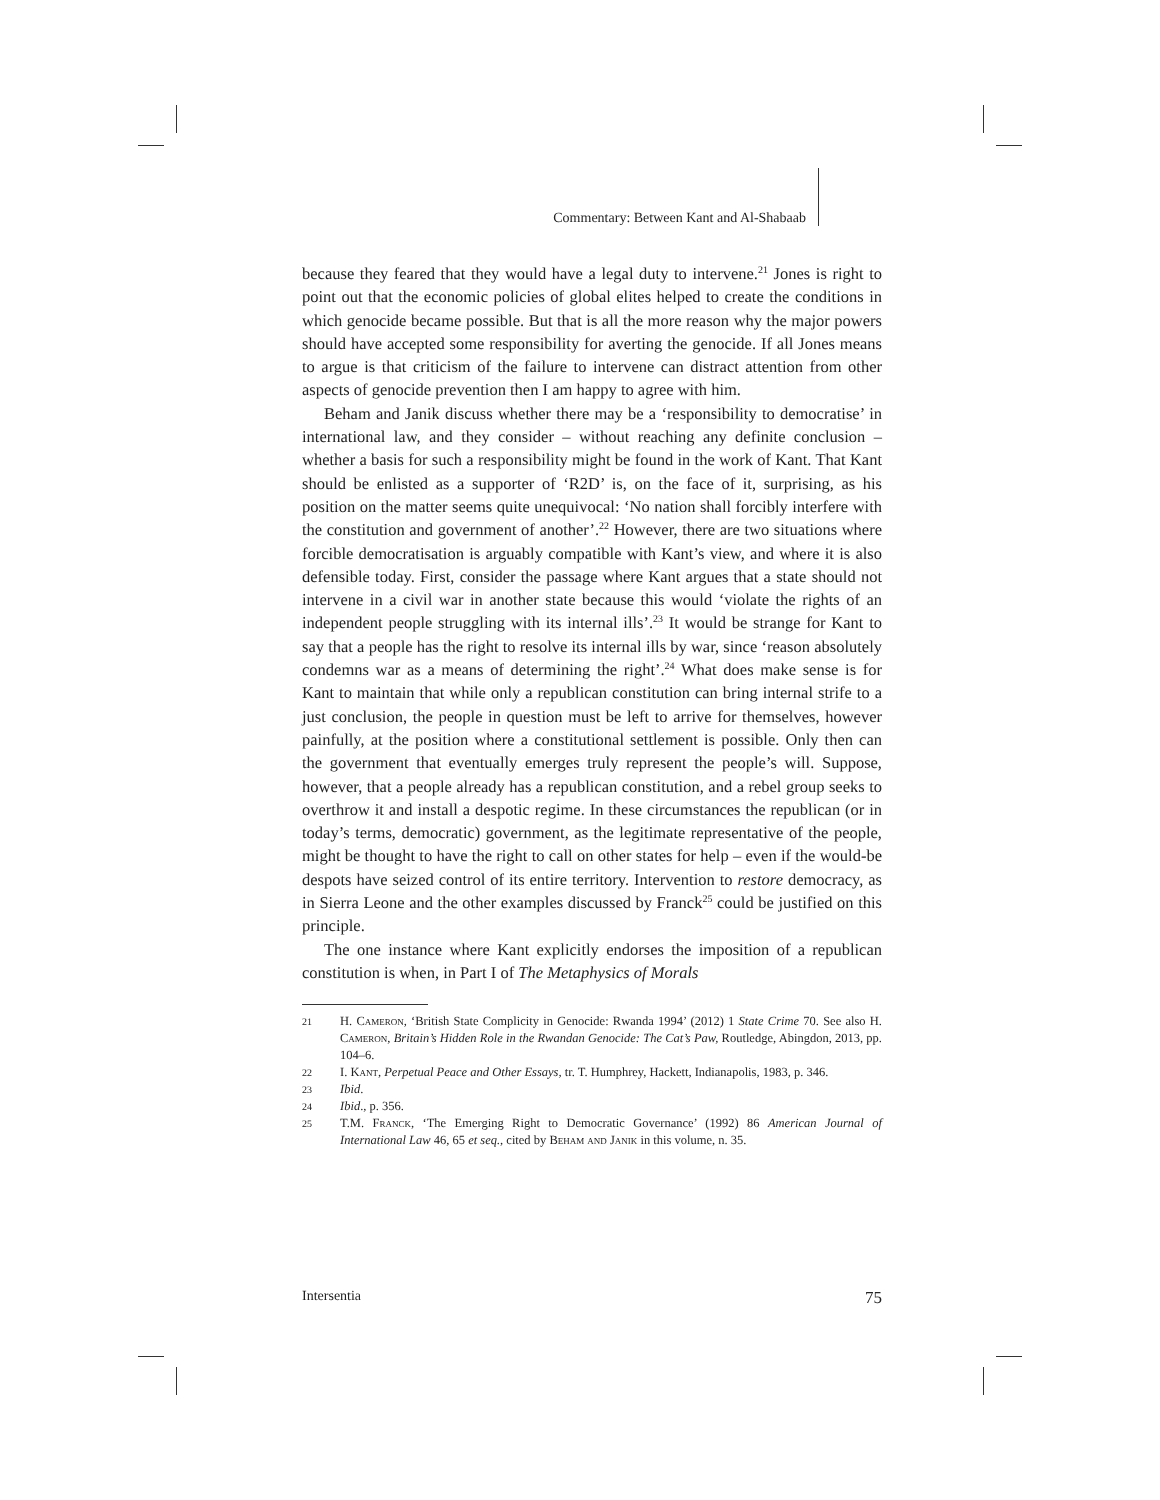Commentary: Between Kant and Al-Shabaab
because they feared that they would have a legal duty to intervene.<sup>21</sup> Jones is right to point out that the economic policies of global elites helped to create the conditions in which genocide became possible. But that is all the more reason why the major powers should have accepted some responsibility for averting the genocide. If all Jones means to argue is that criticism of the failure to intervene can distract attention from other aspects of genocide prevention then I am happy to agree with him.
Beham and Janik discuss whether there may be a ‘responsibility to democratise’ in international law, and they consider – without reaching any definite conclusion – whether a basis for such a responsibility might be found in the work of Kant. That Kant should be enlisted as a supporter of ‘R2D’ is, on the face of it, surprising, as his position on the matter seems quite unequivocal: ‘No nation shall forcibly interfere with the constitution and government of another’.<sup>22</sup> However, there are two situations where forcible democratisation is arguably compatible with Kant’s view, and where it is also defensible today. First, consider the passage where Kant argues that a state should not intervene in a civil war in another state because this would ‘violate the rights of an independent people struggling with its internal ills’.<sup>23</sup> It would be strange for Kant to say that a people has the right to resolve its internal ills by war, since ‘reason absolutely condemns war as a means of determining the right’.<sup>24</sup> What does make sense is for Kant to maintain that while only a republican constitution can bring internal strife to a just conclusion, the people in question must be left to arrive for themselves, however painfully, at the position where a constitutional settlement is possible. Only then can the government that eventually emerges truly represent the people’s will. Suppose, however, that a people already has a republican constitution, and a rebel group seeks to overthrow it and install a despotic regime. In these circumstances the republican (or in today’s terms, democratic) government, as the legitimate representative of the people, might be thought to have the right to call on other states for help – even if the would-be despots have seized control of its entire territory. Intervention to restore democracy, as in Sierra Leone and the other examples discussed by Franck<sup>25</sup> could be justified on this principle.
The one instance where Kant explicitly endorses the imposition of a republican constitution is when, in Part I of The Metaphysics of Morals
21 H. Cameron, ‘British State Complicity in Genocide: Rwanda 1994’ (2012) 1 State Crime 70. See also H. Cameron, Britain’s Hidden Role in the Rwandan Genocide: The Cat’s Paw, Routledge, Abingdon, 2013, pp. 104–6.
22 I. Kant, Perpetual Peace and Other Essays, tr. T. Humphrey, Hackett, Indianapolis, 1983, p. 346.
23 Ibid.
24 Ibid., p. 356.
25 T.M. Franck, ‘The Emerging Right to Democratic Governance’ (1992) 86 American Journal of International Law 46, 65 et seq., cited by Beham and Janik in this volume, n. 35.
Intersentia 75